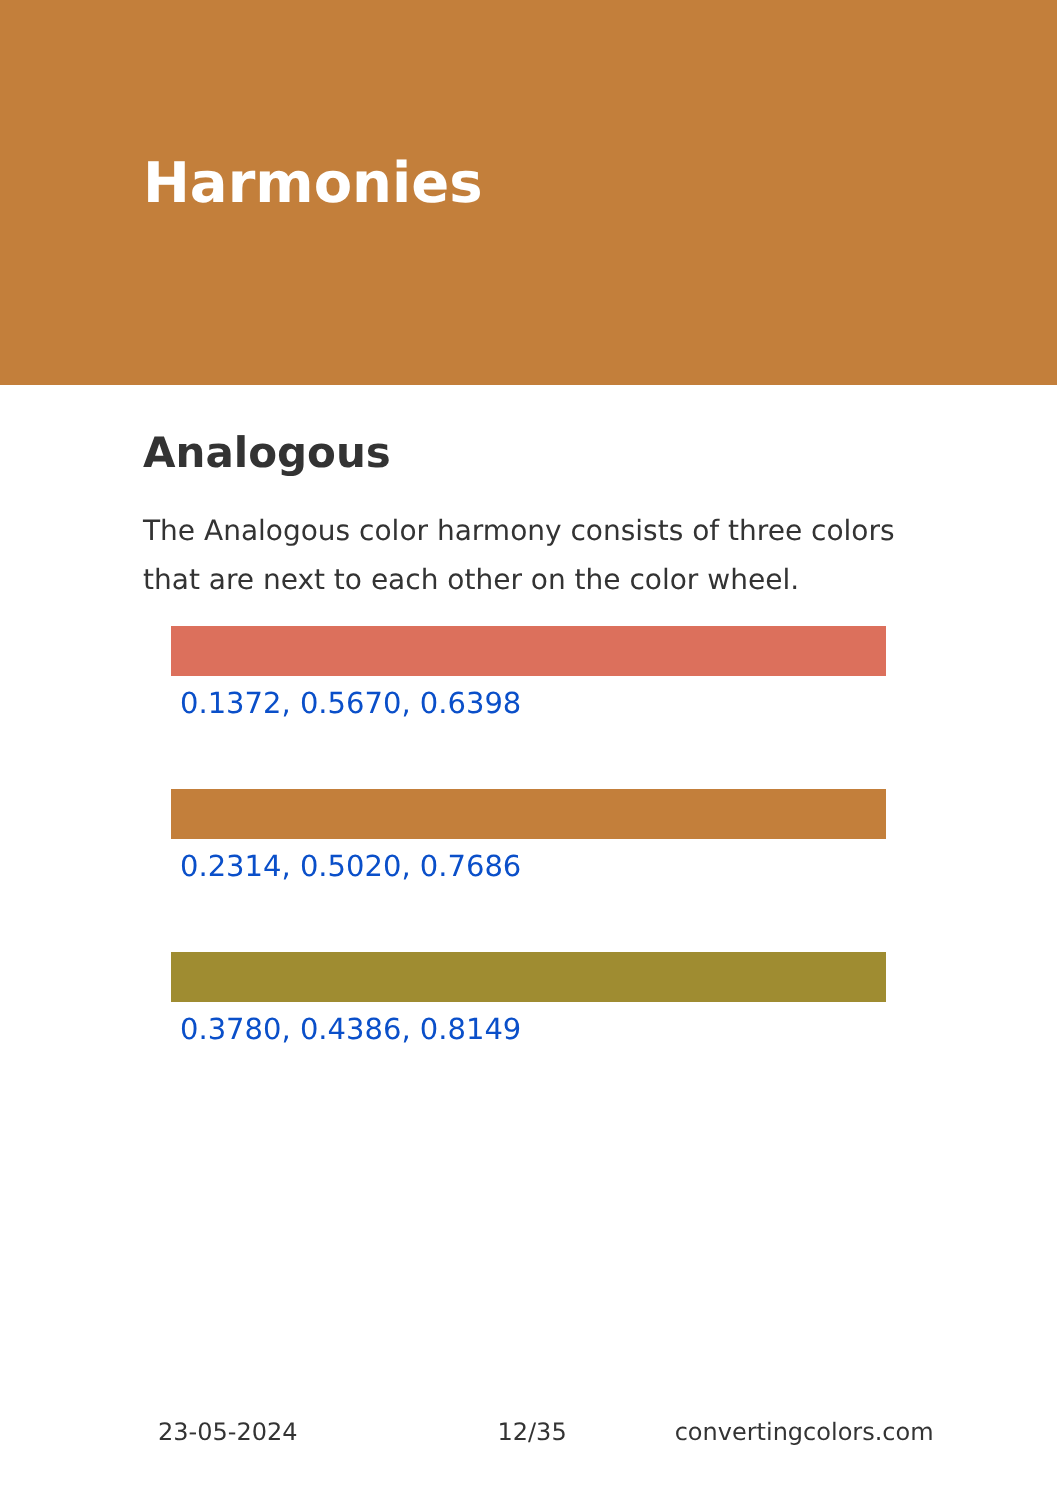Harmonies
Analogous
The Analogous color harmony consists of three colors that are next to each other on the color wheel.
0.1372, 0.5670, 0.6398
0.2314, 0.5020, 0.7686
0.3780, 0.4386, 0.8149
23-05-2024 12/35 convertingcolors.com